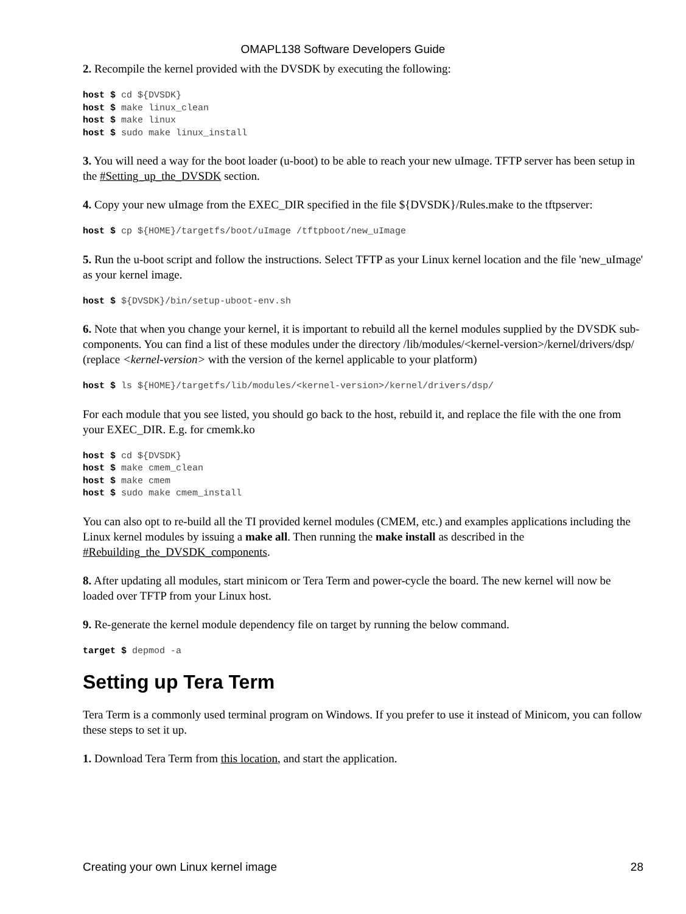OMAPL138 Software Developers Guide
2. Recompile the kernel provided with the DVSDK by executing the following:
host $ cd ${DVSDK}
host $ make linux_clean
host $ make linux
host $ sudo make linux_install
3. You will need a way for the boot loader (u-boot) to be able to reach your new uImage. TFTP server has been setup in the #Setting_up_the_DVSDK section.
4. Copy your new uImage from the EXEC_DIR specified in the file ${DVSDK}/Rules.make to the tftpserver:
host $ cp ${HOME}/targetfs/boot/uImage /tftpboot/new_uImage
5. Run the u-boot script and follow the instructions. Select TFTP as your Linux kernel location and the file 'new_uImage' as your kernel image.
host $ ${DVSDK}/bin/setup-uboot-env.sh
6. Note that when you change your kernel, it is important to rebuild all the kernel modules supplied by the DVSDK sub-components. You can find a list of these modules under the directory /lib/modules/<kernel-version>/kernel/drivers/dsp/ (replace <kernel-version> with the version of the kernel applicable to your platform)
host $ ls ${HOME}/targetfs/lib/modules/<kernel-version>/kernel/drivers/dsp/
For each module that you see listed, you should go back to the host, rebuild it, and replace the file with the one from your EXEC_DIR. E.g. for cmemk.ko
host $ cd ${DVSDK}
host $ make cmem_clean
host $ make cmem
host $ sudo make cmem_install
You can also opt to re-build all the TI provided kernel modules (CMEM, etc.) and examples applications including the Linux kernel modules by issuing a make all. Then running the make install as described in the #Rebuilding_the_DVSDK_components.
8. After updating all modules, start minicom or Tera Term and power-cycle the board. The new kernel will now be loaded over TFTP from your Linux host.
9. Re-generate the kernel module dependency file on target by running the below command.
target $ depmod -a
Setting up Tera Term
Tera Term is a commonly used terminal program on Windows. If you prefer to use it instead of Minicom, you can follow these steps to set it up.
1. Download Tera Term from this location, and start the application.
Creating your own Linux kernel image 28